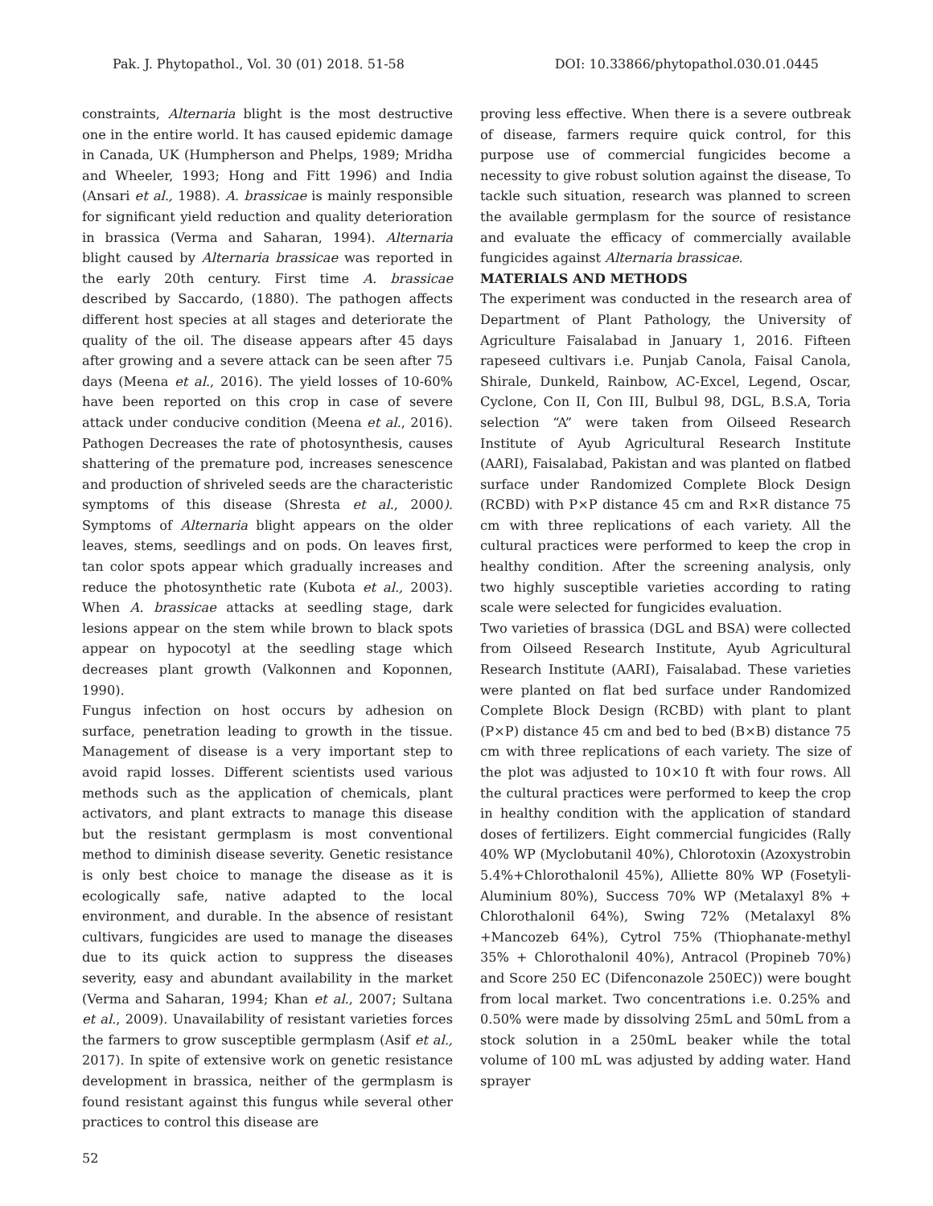Pak. J. Phytopathol., Vol. 30 (01) 2018. 51-58 DOI: 10.33866/phytopathol.030.01.0445
constraints, Alternaria blight is the most destructive one in the entire world. It has caused epidemic damage in Canada, UK (Humpherson and Phelps, 1989; Mridha and Wheeler, 1993; Hong and Fitt 1996) and India (Ansari et al., 1988). A. brassicae is mainly responsible for significant yield reduction and quality deterioration in brassica (Verma and Saharan, 1994). Alternaria blight caused by Alternaria brassicae was reported in the early 20th century. First time A. brassicae described by Saccardo, (1880). The pathogen affects different host species at all stages and deteriorate the quality of the oil. The disease appears after 45 days after growing and a severe attack can be seen after 75 days (Meena et al., 2016). The yield losses of 10-60% have been reported on this crop in case of severe attack under conducive condition (Meena et al., 2016). Pathogen Decreases the rate of photosynthesis, causes shattering of the premature pod, increases senescence and production of shriveled seeds are the characteristic symptoms of this disease (Shresta et al., 2000). Symptoms of Alternaria blight appears on the older leaves, stems, seedlings and on pods. On leaves first, tan color spots appear which gradually increases and reduce the photosynthetic rate (Kubota et al., 2003). When A. brassicae attacks at seedling stage, dark lesions appear on the stem while brown to black spots appear on hypocotyl at the seedling stage which decreases plant growth (Valkonnen and Koponnen, 1990).
Fungus infection on host occurs by adhesion on surface, penetration leading to growth in the tissue. Management of disease is a very important step to avoid rapid losses. Different scientists used various methods such as the application of chemicals, plant activators, and plant extracts to manage this disease but the resistant germplasm is most conventional method to diminish disease severity. Genetic resistance is only best choice to manage the disease as it is ecologically safe, native adapted to the local environment, and durable. In the absence of resistant cultivars, fungicides are used to manage the diseases due to its quick action to suppress the diseases severity, easy and abundant availability in the market (Verma and Saharan, 1994; Khan et al., 2007; Sultana et al., 2009). Unavailability of resistant varieties forces the farmers to grow susceptible germplasm (Asif et al., 2017). In spite of extensive work on genetic resistance development in brassica, neither of the germplasm is found resistant against this fungus while several other practices to control this disease are
proving less effective. When there is a severe outbreak of disease, farmers require quick control, for this purpose use of commercial fungicides become a necessity to give robust solution against the disease, To tackle such situation, research was planned to screen the available germplasm for the source of resistance and evaluate the efficacy of commercially available fungicides against Alternaria brassicae.
MATERIALS AND METHODS
The experiment was conducted in the research area of Department of Plant Pathology, the University of Agriculture Faisalabad in January 1, 2016. Fifteen rapeseed cultivars i.e. Punjab Canola, Faisal Canola, Shirale, Dunkeld, Rainbow, AC-Excel, Legend, Oscar, Cyclone, Con II, Con III, Bulbul 98, DGL, B.S.A, Toria selection “A” were taken from Oilseed Research Institute of Ayub Agricultural Research Institute (AARI), Faisalabad, Pakistan and was planted on flatbed surface under Randomized Complete Block Design (RCBD) with P×P distance 45 cm and R×R distance 75 cm with three replications of each variety. All the cultural practices were performed to keep the crop in healthy condition. After the screening analysis, only two highly susceptible varieties according to rating scale were selected for fungicides evaluation.
Two varieties of brassica (DGL and BSA) were collected from Oilseed Research Institute, Ayub Agricultural Research Institute (AARI), Faisalabad. These varieties were planted on flat bed surface under Randomized Complete Block Design (RCBD) with plant to plant (P×P) distance 45 cm and bed to bed (B×B) distance 75 cm with three replications of each variety. The size of the plot was adjusted to 10×10 ft with four rows. All the cultural practices were performed to keep the crop in healthy condition with the application of standard doses of fertilizers. Eight commercial fungicides (Rally 40% WP (Myclobutanil 40%), Chlorotoxin (Azoxystrobin 5.4%+Chlorothalonil 45%), Alliette 80% WP (Fosetyli-Aluminium 80%), Success 70% WP (Metalaxyl 8% + Chlorothalonil 64%), Swing 72% (Metalaxyl 8% +Mancozeb 64%), Cytrol 75% (Thiophanate-methyl 35% + Chlorothalonil 40%), Antracol (Propineb 70%) and Score 250 EC (Difenconazole 250EC)) were bought from local market. Two concentrations i.e. 0.25% and 0.50% were made by dissolving 25mL and 50mL from a stock solution in a 250mL beaker while the total volume of 100 mL was adjusted by adding water. Hand sprayer
52